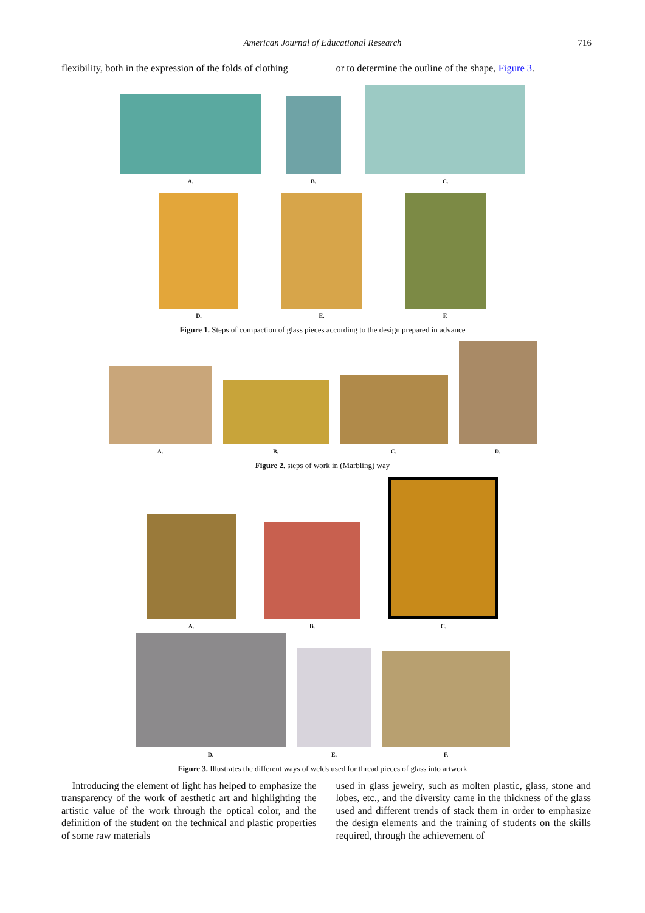American Journal of Educational Research
716
flexibility, both in the expression of the folds of clothing
or to determine the outline of the shape, Figure 3.
A.
B.
C.
D.
E.
F.
Figure 1. Steps of compaction of glass pieces according to the design prepared in advance
A.
B.
C.
D.
Figure 2. steps of work in (Marbling) way
A.
B.
C.
D.
E.
F.
Figure 3. Illustrates the different ways of welds used for thread pieces of glass into artwork
Introducing the element of light has helped to emphasize the transparency of the work of aesthetic art and highlighting the artistic value of the work through the optical color, and the definition of the student on the technical and plastic properties of some raw materials
used in glass jewelry, such as molten plastic, glass, stone and lobes, etc., and the diversity came in the thickness of the glass used and different trends of stack them in order to emphasize the design elements and the training of students on the skills required, through the achievement of